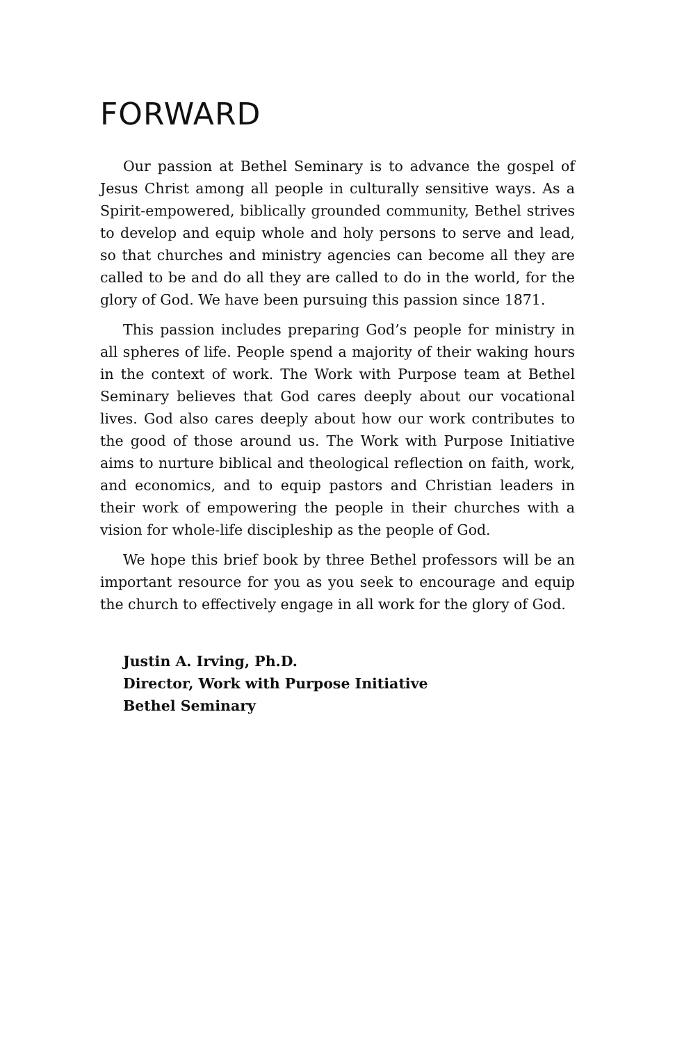FORWARD
Our passion at Bethel Seminary is to advance the gospel of Jesus Christ among all people in culturally sensitive ways. As a Spirit-empowered, biblically grounded community, Bethel strives to develop and equip whole and holy persons to serve and lead, so that churches and ministry agencies can become all they are called to be and do all they are called to do in the world, for the glory of God. We have been pursuing this passion since 1871.
This passion includes preparing God’s people for ministry in all spheres of life. People spend a majority of their waking hours in the context of work. The Work with Purpose team at Bethel Seminary believes that God cares deeply about our vocational lives. God also cares deeply about how our work contributes to the good of those around us. The Work with Purpose Initiative aims to nurture biblical and theological reflection on faith, work, and economics, and to equip pastors and Christian leaders in their work of empowering the people in their churches with a vision for whole-life discipleship as the people of God.
We hope this brief book by three Bethel professors will be an important resource for you as you seek to encourage and equip the church to effectively engage in all work for the glory of God.
Justin A. Irving, Ph.D.
Director, Work with Purpose Initiative
Bethel Seminary